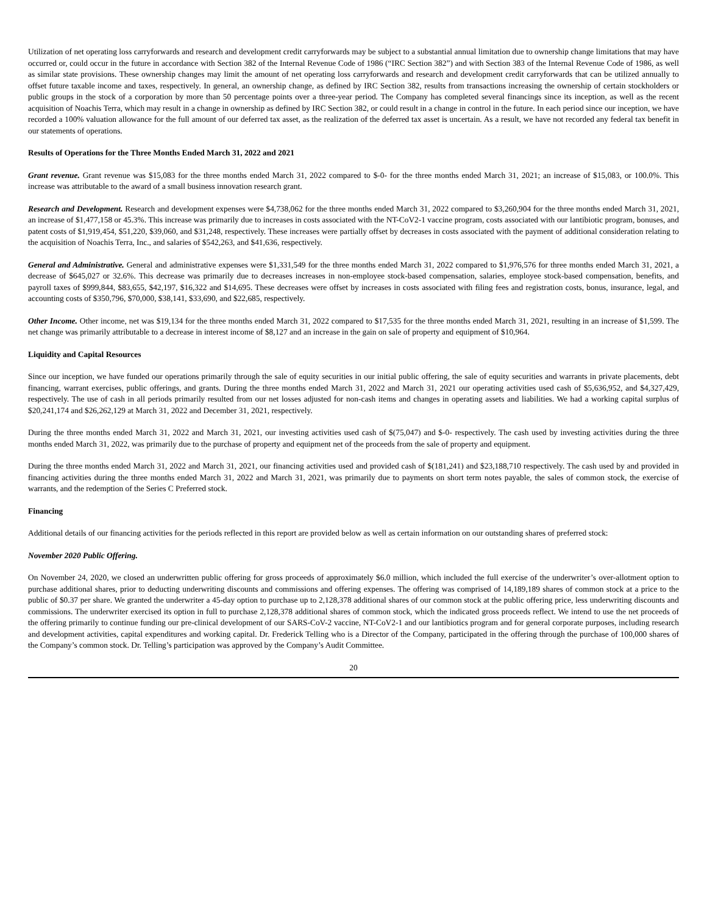Utilization of net operating loss carryforwards and research and development credit carryforwards may be subject to a substantial annual limitation due to ownership change limitations that may have occurred or, could occur in the future in accordance with Section 382 of the Internal Revenue Code of 1986 (“IRC Section 382”) and with Section 383 of the Internal Revenue Code of 1986, as well as similar state provisions. These ownership changes may limit the amount of net operating loss carryforwards and research and development credit carryforwards that can be utilized annually to offset future taxable income and taxes, respectively. In general, an ownership change, as defined by IRC Section 382, results from transactions increasing the ownership of certain stockholders or public groups in the stock of a corporation by more than 50 percentage points over a three-year period. The Company has completed several financings since its inception, as well as the recent acquisition of Noachis Terra, which may result in a change in ownership as defined by IRC Section 382, or could result in a change in control in the future. In each period since our inception, we have recorded a 100% valuation allowance for the full amount of our deferred tax asset, as the realization of the deferred tax asset is uncertain. As a result, we have not recorded any federal tax benefit in our statements of operations.
Results of Operations for the Three Months Ended March 31, 2022 and 2021
Grant revenue. Grant revenue was $15,083 for the three months ended March 31, 2022 compared to $-0- for the three months ended March 31, 2021; an increase of $15,083, or 100.0%. This increase was attributable to the award of a small business innovation research grant.
Research and Development. Research and development expenses were $4,738,062 for the three months ended March 31, 2022 compared to $3,260,904 for the three months ended March 31, 2021, an increase of $1,477,158 or 45.3%. This increase was primarily due to increases in costs associated with the NT-CoV2-1 vaccine program, costs associated with our lantibiotic program, bonuses, and patent costs of $1,919,454, $51,220, $39,060, and $31,248, respectively. These increases were partially offset by decreases in costs associated with the payment of additional consideration relating to the acquisition of Noachis Terra, Inc., and salaries of $542,263, and $41,636, respectively.
General and Administrative. General and administrative expenses were $1,331,549 for the three months ended March 31, 2022 compared to $1,976,576 for three months ended March 31, 2021, a decrease of $645,027 or 32.6%. This decrease was primarily due to decreases increases in non-employee stock-based compensation, salaries, employee stock-based compensation, benefits, and payroll taxes of $999,844, $83,655, $42,197, $16,322 and $14,695. These decreases were offset by increases in costs associated with filing fees and registration costs, bonus, insurance, legal, and accounting costs of $350,796, $70,000, $38,141, $33,690, and $22,685, respectively.
Other Income. Other income, net was $19,134 for the three months ended March 31, 2022 compared to $17,535 for the three months ended March 31, 2021, resulting in an increase of $1,599. The net change was primarily attributable to a decrease in interest income of $8,127 and an increase in the gain on sale of property and equipment of $10,964.
Liquidity and Capital Resources
Since our inception, we have funded our operations primarily through the sale of equity securities in our initial public offering, the sale of equity securities and warrants in private placements, debt financing, warrant exercises, public offerings, and grants. During the three months ended March 31, 2022 and March 31, 2021 our operating activities used cash of $5,636,952, and $4,327,429, respectively. The use of cash in all periods primarily resulted from our net losses adjusted for non-cash items and changes in operating assets and liabilities. We had a working capital surplus of $20,241,174 and $26,262,129 at March 31, 2022 and December 31, 2021, respectively.
During the three months ended March 31, 2022 and March 31, 2021, our investing activities used cash of $(75,047) and $-0- respectively. The cash used by investing activities during the three months ended March 31, 2022, was primarily due to the purchase of property and equipment net of the proceeds from the sale of property and equipment.
During the three months ended March 31, 2022 and March 31, 2021, our financing activities used and provided cash of $(181,241) and $23,188,710 respectively. The cash used by and provided in financing activities during the three months ended March 31, 2022 and March 31, 2021, was primarily due to payments on short term notes payable, the sales of common stock, the exercise of warrants, and the redemption of the Series C Preferred stock.
Financing
Additional details of our financing activities for the periods reflected in this report are provided below as well as certain information on our outstanding shares of preferred stock:
November 2020 Public Offering.
On November 24, 2020, we closed an underwritten public offering for gross proceeds of approximately $6.0 million, which included the full exercise of the underwriter’s over-allotment option to purchase additional shares, prior to deducting underwriting discounts and commissions and offering expenses. The offering was comprised of 14,189,189 shares of common stock at a price to the public of $0.37 per share. We granted the underwriter a 45-day option to purchase up to 2,128,378 additional shares of our common stock at the public offering price, less underwriting discounts and commissions. The underwriter exercised its option in full to purchase 2,128,378 additional shares of common stock, which the indicated gross proceeds reflect. We intend to use the net proceeds of the offering primarily to continue funding our pre-clinical development of our SARS-CoV-2 vaccine, NT-CoV2-1 and our lantibiotics program and for general corporate purposes, including research and development activities, capital expenditures and working capital. Dr. Frederick Telling who is a Director of the Company, participated in the offering through the purchase of 100,000 shares of the Company’s common stock. Dr. Telling’s participation was approved by the Company’s Audit Committee.
20